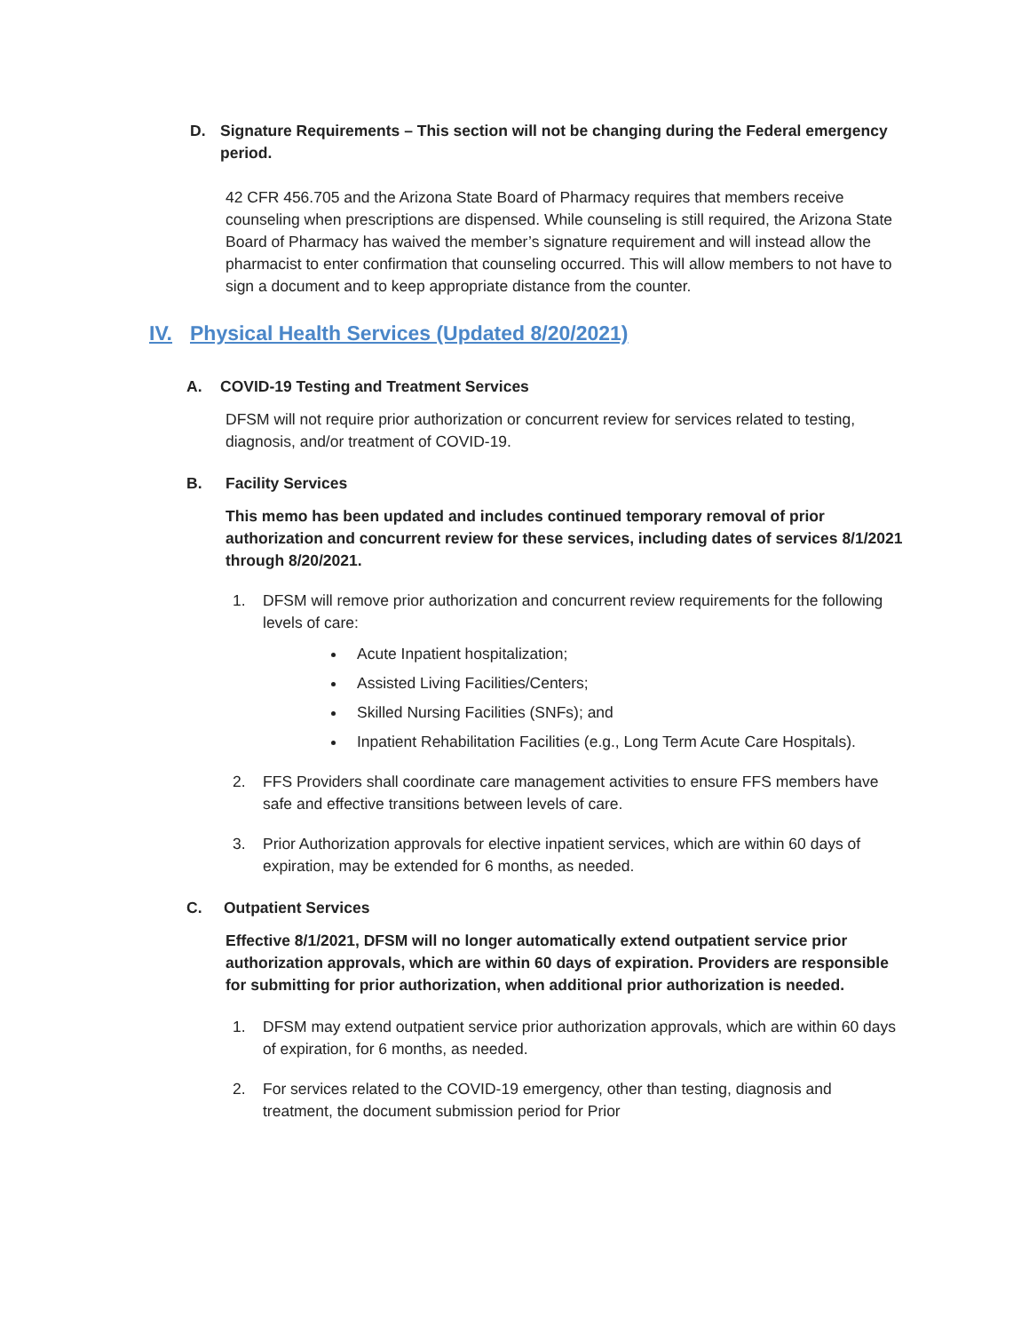D. Signature Requirements – This section will not be changing during the Federal emergency period.
42 CFR 456.705 and the Arizona State Board of Pharmacy requires that members receive counseling when prescriptions are dispensed. While counseling is still required, the Arizona State Board of Pharmacy has waived the member’s signature requirement and will instead allow the pharmacist to enter confirmation that counseling occurred. This will allow members to not have to sign a document and to keep appropriate distance from the counter.
IV. Physical Health Services (Updated 8/20/2021)
A. COVID-19 Testing and Treatment Services
DFSM will not require prior authorization or concurrent review for services related to testing, diagnosis, and/or treatment of COVID-19.
B. Facility Services
This memo has been updated and includes continued temporary removal of prior authorization and concurrent review for these services, including dates of services 8/1/2021 through 8/20/2021.
1. DFSM will remove prior authorization and concurrent review requirements for the following levels of care:
Acute Inpatient hospitalization;
Assisted Living Facilities/Centers;
Skilled Nursing Facilities (SNFs); and
Inpatient Rehabilitation Facilities (e.g., Long Term Acute Care Hospitals).
2. FFS Providers shall coordinate care management activities to ensure FFS members have safe and effective transitions between levels of care.
3. Prior Authorization approvals for elective inpatient services, which are within 60 days of expiration, may be extended for 6 months, as needed.
C. Outpatient Services
Effective 8/1/2021, DFSM will no longer automatically extend outpatient service prior authorization approvals, which are within 60 days of expiration. Providers are responsible for submitting for prior authorization, when additional prior authorization is needed.
1. DFSM may extend outpatient service prior authorization approvals, which are within 60 days of expiration, for 6 months, as needed.
2. For services related to the COVID-19 emergency, other than testing, diagnosis and treatment, the document submission period for Prior